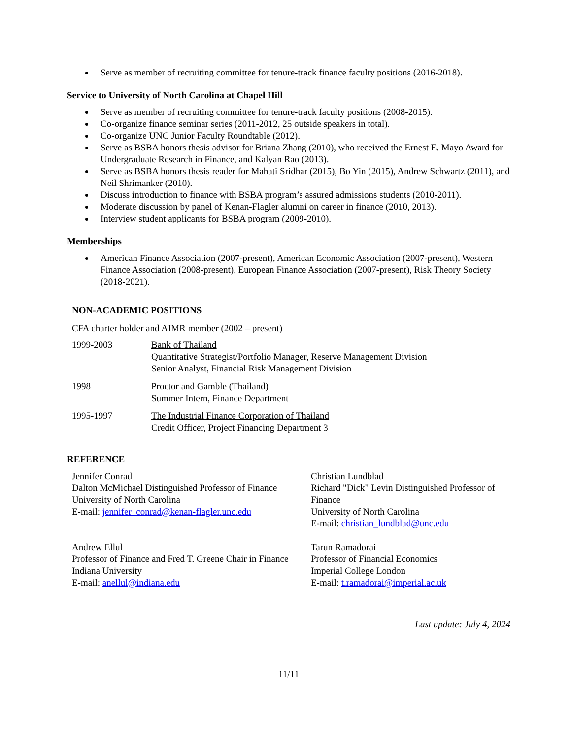Serve as member of recruiting committee for tenure-track finance faculty positions (2016-2018).
Service to University of North Carolina at Chapel Hill
Serve as member of recruiting committee for tenure-track faculty positions (2008-2015).
Co-organize finance seminar series (2011-2012, 25 outside speakers in total).
Co-organize UNC Junior Faculty Roundtable (2012).
Serve as BSBA honors thesis advisor for Briana Zhang (2010), who received the Ernest E. Mayo Award for Undergraduate Research in Finance, and Kalyan Rao (2013).
Serve as BSBA honors thesis reader for Mahati Sridhar (2015), Bo Yin (2015), Andrew Schwartz (2011), and Neil Shrimanker (2010).
Discuss introduction to finance with BSBA program’s assured admissions students (2010-2011).
Moderate discussion by panel of Kenan-Flagler alumni on career in finance (2010, 2013).
Interview student applicants for BSBA program (2009-2010).
Memberships
American Finance Association (2007-present), American Economic Association (2007-present), Western Finance Association (2008-present), European Finance Association (2007-present), Risk Theory Society (2018-2021).
NON-ACADEMIC POSITIONS
CFA charter holder and AIMR member (2002 – present)
1999-2003 Bank of Thailand
Quantitative Strategist/Portfolio Manager, Reserve Management Division
Senior Analyst, Financial Risk Management Division
1998 Proctor and Gamble (Thailand)
Summer Intern, Finance Department
1995-1997 The Industrial Finance Corporation of Thailand
Credit Officer, Project Financing Department 3
REFERENCE
Jennifer Conrad
Dalton McMichael Distinguished Professor of Finance
University of North Carolina
E-mail: jennifer_conrad@kenan-flagler.unc.edu
Christian Lundblad
Richard "Dick" Levin Distinguished Professor of Finance
University of North Carolina
E-mail: christian_lundblad@unc.edu
Andrew Ellul
Professor of Finance and Fred T. Greene Chair in Finance
Indiana University
E-mail: anellul@indiana.edu
Tarun Ramadorai
Professor of Financial Economics
Imperial College London
E-mail: t.ramadorai@imperial.ac.uk
Last update: July 4, 2024
11/11